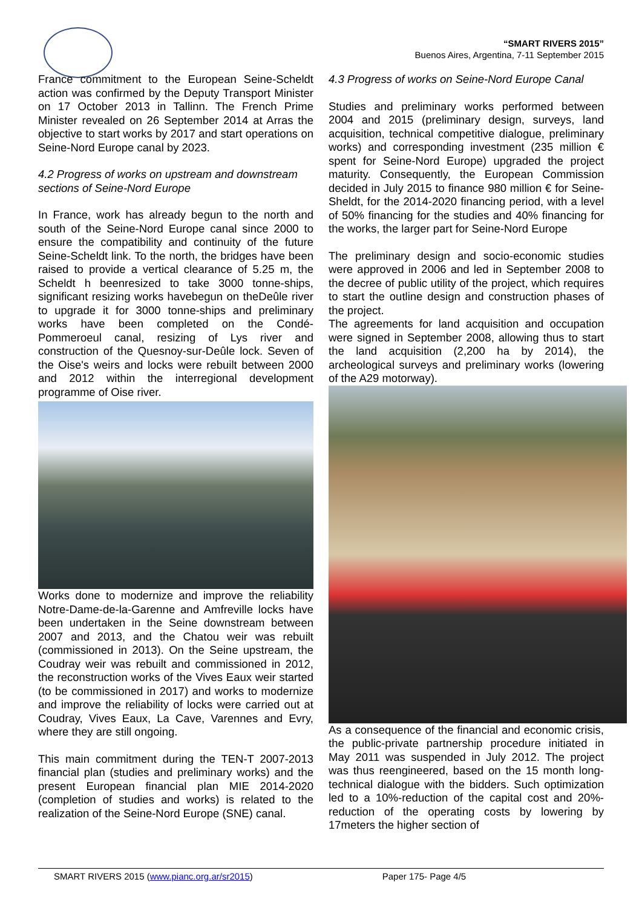“SMART RIVERS 2015”
Buenos Aires, Argentina, 7-11 September 2015
France commitment to the European Seine-Scheldt action was confirmed by the Deputy Transport Minister on 17 October 2013 in Tallinn. The French Prime Minister revealed on 26 September 2014 at Arras the objective to start works by 2017 and start operations on Seine-Nord Europe canal by 2023.
4.2 Progress of works on upstream and downstream sections of Seine-Nord Europe
In France, work has already begun to the north and south of the Seine-Nord Europe canal since 2000 to ensure the compatibility and continuity of the future Seine-Scheldt link. To the north, the bridges have been raised to provide a vertical clearance of 5.25 m, the Scheldt h beenresized to take 3000 tonne-ships, significant resizing works havebegun on theDeûle river to upgrade it for 3000 tonne-ships and preliminary works have been completed on the Condé-Pommeroeul canal, resizing of Lys river and construction of the Quesnoy-sur-Deûle lock. Seven of the Oise's weirs and locks were rebuilt between 2000 and 2012 within the interregional development programme of Oise river.
Works done to modernize and improve the reliability Notre-Dame-de-la-Garenne and Amfreville locks have been undertaken in the Seine downstream between 2007 and 2013, and the Chatou weir was rebuilt (commissioned in 2013). On the Seine upstream, the Coudray weir was rebuilt and commissioned in 2012, the reconstruction works of the Vives Eaux weir started (to be commissioned in 2017) and works to modernize and improve the reliability of locks were carried out at Coudray, Vives Eaux, La Cave, Varennes and Evry, where they are still ongoing.
This main commitment during the TEN-T 2007-2013 financial plan (studies and preliminary works) and the present European financial plan MIE 2014-2020 (completion of studies and works) is related to the realization of the Seine-Nord Europe (SNE) canal.
4.3 Progress of works on Seine-Nord Europe Canal
Studies and preliminary works performed between 2004 and 2015 (preliminary design, surveys, land acquisition, technical competitive dialogue, preliminary works) and corresponding investment (235 million € spent for Seine-Nord Europe) upgraded the project maturity. Consequently, the European Commission decided in July 2015 to finance 980 million € for Seine-Sheldt, for the 2014-2020 financing period, with a level of 50% financing for the studies and 40% financing for the works, the larger part for Seine-Nord Europe
The preliminary design and socio-economic studies were approved in 2006 and led in September 2008 to the decree of public utility of the project, which requires to start the outline design and construction phases of the project.
The agreements for land acquisition and occupation were signed in September 2008, allowing thus to start the land acquisition (2,200 ha by 2014), the archeological surveys and preliminary works (lowering of the A29 motorway).
As a consequence of the financial and economic crisis, the public-private partnership procedure initiated in May 2011 was suspended in July 2012. The project was thus reengineered, based on the 15 month long-technical dialogue with the bidders. Such optimization led to a 10%-reduction of the capital cost and 20%-reduction of the operating costs by lowering by 17meters the higher section of
SMART RIVERS 2015 (www.pianc.org.ar/sr2015) Paper 175- Page 4/5